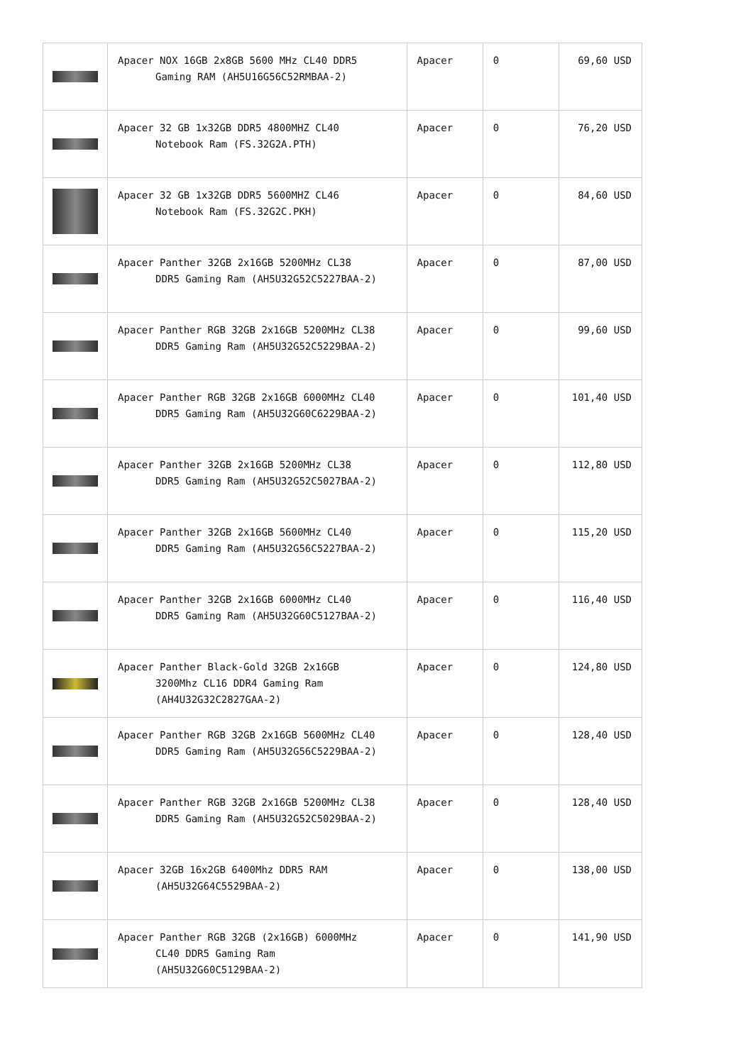| | Apacer NOX 16GB 2x8GB 5600 MHz CL40 DDR5 Gaming RAM (AH5U16G56C52RMBAA-2) | Apacer | 0 | 69,60 USD |
| | Apacer 32 GB 1x32GB DDR5 4800MHZ CL40 Notebook Ram (FS.32G2A.PTH) | Apacer | 0 | 76,20 USD |
| | Apacer 32 GB 1x32GB DDR5 5600MHZ CL46 Notebook Ram (FS.32G2C.PKH) | Apacer | 0 | 84,60 USD |
| | Apacer Panther 32GB 2x16GB 5200MHz CL38 DDR5 Gaming Ram (AH5U32G52C5227BAA-2) | Apacer | 0 | 87,00 USD |
| | Apacer Panther RGB 32GB 2x16GB 5200MHz CL38 DDR5 Gaming Ram (AH5U32G52C5229BAA-2) | Apacer | 0 | 99,60 USD |
| | Apacer Panther RGB 32GB 2x16GB 6000MHz CL40 DDR5 Gaming Ram (AH5U32G60C6229BAA-2) | Apacer | 0 | 101,40 USD |
| | Apacer Panther 32GB 2x16GB 5200MHz CL38 DDR5 Gaming Ram (AH5U32G52C5027BAA-2) | Apacer | 0 | 112,80 USD |
| | Apacer Panther 32GB 2x16GB 5600MHz CL40 DDR5 Gaming Ram (AH5U32G56C5227BAA-2) | Apacer | 0 | 115,20 USD |
| | Apacer Panther 32GB 2x16GB 6000MHz CL40 DDR5 Gaming Ram (AH5U32G60C5127BAA-2) | Apacer | 0 | 116,40 USD |
| | Apacer Panther Black-Gold 32GB 2x16GB 3200Mhz CL16 DDR4 Gaming Ram (AH4U32G32C2827GAA-2) | Apacer | 0 | 124,80 USD |
| | Apacer Panther RGB 32GB 2x16GB 5600MHz CL40 DDR5 Gaming Ram (AH5U32G56C5229BAA-2) | Apacer | 0 | 128,40 USD |
| | Apacer Panther RGB 32GB 2x16GB 5200MHz CL38 DDR5 Gaming Ram (AH5U32G52C5029BAA-2) | Apacer | 0 | 128,40 USD |
| | Apacer 32GB 16x2GB 6400Mhz DDR5 RAM (AH5U32G64C5529BAA-2) | Apacer | 0 | 138,00 USD |
| | Apacer Panther RGB 32GB (2x16GB) 6000MHz CL40 DDR5 Gaming Ram (AH5U32G60C5129BAA-2) | Apacer | 0 | 141,90 USD |